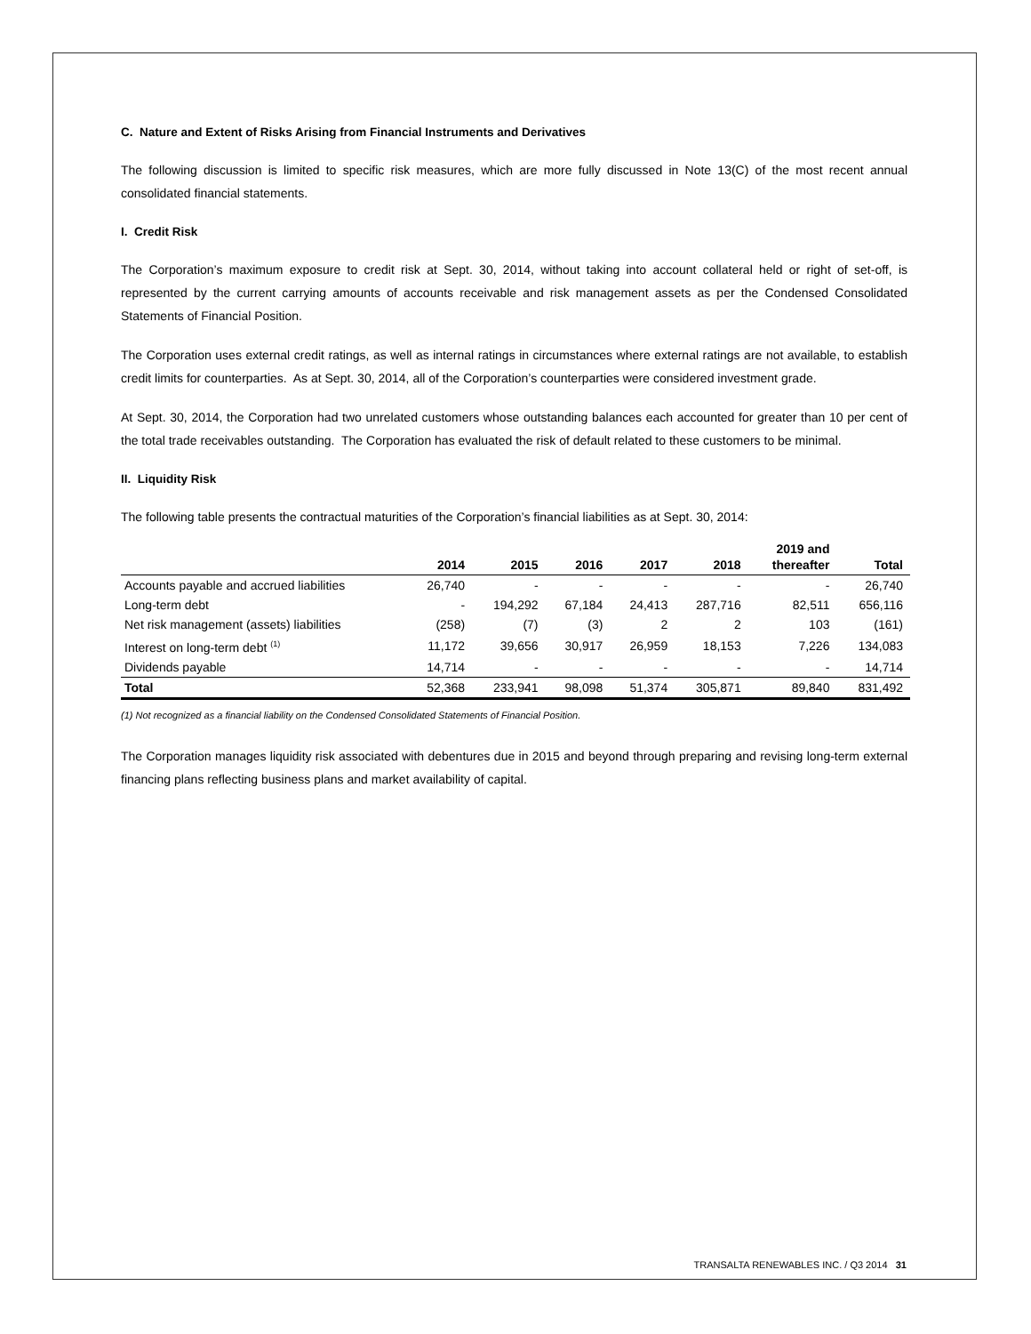C. Nature and Extent of Risks Arising from Financial Instruments and Derivatives
The following discussion is limited to specific risk measures, which are more fully discussed in Note 13(C) of the most recent annual consolidated financial statements.
I. Credit Risk
The Corporation’s maximum exposure to credit risk at Sept. 30, 2014, without taking into account collateral held or right of set-off, is represented by the current carrying amounts of accounts receivable and risk management assets as per the Condensed Consolidated Statements of Financial Position.
The Corporation uses external credit ratings, as well as internal ratings in circumstances where external ratings are not available, to establish credit limits for counterparties. As at Sept. 30, 2014, all of the Corporation’s counterparties were considered investment grade.
At Sept. 30, 2014, the Corporation had two unrelated customers whose outstanding balances each accounted for greater than 10 per cent of the total trade receivables outstanding. The Corporation has evaluated the risk of default related to these customers to be minimal.
II. Liquidity Risk
The following table presents the contractual maturities of the Corporation’s financial liabilities as at Sept. 30, 2014:
| | 2014 | 2015 | 2016 | 2017 | 2018 | 2019 and thereafter | Total |
| --- | --- | --- | --- | --- | --- | --- | --- |
| Accounts payable and accrued liabilities | 26,740 | - | - | - | - | - | 26,740 |
| Long-term debt | - | 194,292 | 67,184 | 24,413 | 287,716 | 82,511 | 656,116 |
| Net risk management (assets) liabilities | (258) | (7) | (3) | 2 | 2 | 103 | (161) |
| Interest on long-term debt <sup>(1)</sup> | 11,172 | 39,656 | 30,917 | 26,959 | 18,153 | 7,226 | 134,083 |
| Dividends payable | 14,714 | - | - | - | - | - | 14,714 |
| Total | 52,368 | 233,941 | 98,098 | 51,374 | 305,871 | 89,840 | 831,492 |
(1) Not recognized as a financial liability on the Condensed Consolidated Statements of Financial Position.
The Corporation manages liquidity risk associated with debentures due in 2015 and beyond through preparing and revising long-term external financing plans reflecting business plans and market availability of capital.
TRANSALTA RENEWABLES INC. / Q3 2014 31